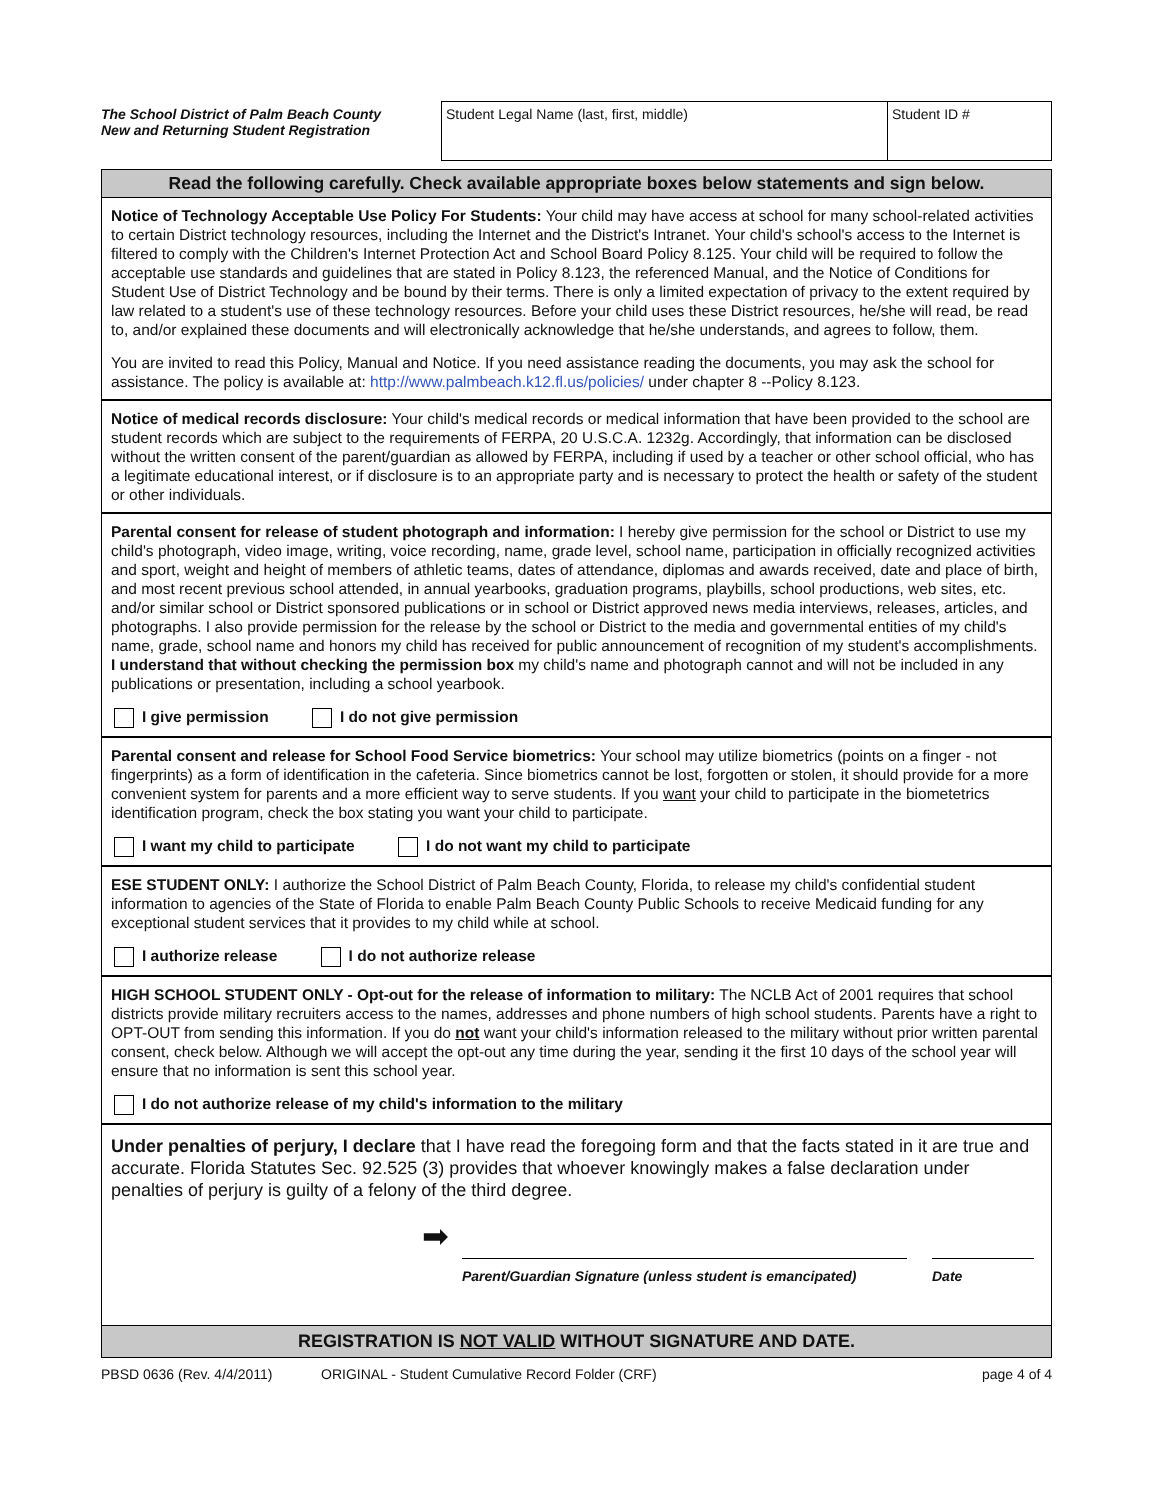The School District of Palm Beach County
New and Returning Student Registration
Student Legal Name (last, first, middle)
Student ID #
Read the following carefully. Check available appropriate boxes below statements and sign below.
Notice of Technology Acceptable Use Policy For Students: Your child may have access at school for many school-related activities to certain District technology resources, including the Internet and the District's Intranet. Your child's school's access to the Internet is filtered to comply with the Children's Internet Protection Act and School Board Policy 8.125. Your child will be required to follow the acceptable use standards and guidelines that are stated in Policy 8.123, the referenced Manual, and the Notice of Conditions for Student Use of District Technology and be bound by their terms. There is only a limited expectation of privacy to the extent required by law related to a student's use of these technology resources. Before your child uses these District resources, he/she will read, be read to, and/or explained these documents and will electronically acknowledge that he/she understands, and agrees to follow, them.
You are invited to read this Policy, Manual and Notice. If you need assistance reading the documents, you may ask the school for assistance. The policy is available at: http://www.palmbeach.k12.fl.us/policies/ under chapter 8 --Policy 8.123.
Notice of medical records disclosure: Your child's medical records or medical information that have been provided to the school are student records which are subject to the requirements of FERPA, 20 U.S.C.A. 1232g. Accordingly, that information can be disclosed without the written consent of the parent/guardian as allowed by FERPA, including if used by a teacher or other school official, who has a legitimate educational interest, or if disclosure is to an appropriate party and is necessary to protect the health or safety of the student or other individuals.
Parental consent for release of student photograph and information: I hereby give permission for the school or District to use my child's photograph, video image, writing, voice recording, name, grade level, school name, participation in officially recognized activities and sport, weight and height of members of athletic teams, dates of attendance, diplomas and awards received, date and place of birth, and most recent previous school attended, in annual yearbooks, graduation programs, playbills, school productions, web sites, etc. and/or similar school or District sponsored publications or in school or District approved news media interviews, releases, articles, and photographs. I also provide permission for the release by the school or District to the media and governmental entities of my child's name, grade, school name and honors my child has received for public announcement of recognition of my student's accomplishments. I understand that without checking the permission box my child's name and photograph cannot and will not be included in any publications or presentation, including a school yearbook.
I give permission I do not give permission
Parental consent and release for School Food Service biometrics: Your school may utilize biometrics (points on a finger - not fingerprints) as a form of identification in the cafeteria. Since biometrics cannot be lost, forgotten or stolen, it should provide for a more convenient system for parents and a more efficient way to serve students. If you want your child to participate in the biometetrics identification program, check the box stating you want your child to participate.
I want my child to participate I do not want my child to participate
ESE STUDENT ONLY: I authorize the School District of Palm Beach County, Florida, to release my child's confidential student information to agencies of the State of Florida to enable Palm Beach County Public Schools to receive Medicaid funding for any exceptional student services that it provides to my child while at school.
I authorize release I do not authorize release
HIGH SCHOOL STUDENT ONLY - Opt-out for the release of information to military: The NCLB Act of 2001 requires that school districts provide military recruiters access to the names, addresses and phone numbers of high school students. Parents have a right to OPT-OUT from sending this information. If you do not want your child's information released to the military without prior written parental consent, check below. Although we will accept the opt-out any time during the year, sending it the first 10 days of the school year will ensure that no information is sent this school year.
I do not authorize release of my child's information to the military
Under penalties of perjury, I declare that I have read the foregoing form and that the facts stated in it are true and accurate. Florida Statutes Sec. 92.525 (3) provides that whoever knowingly makes a false declaration under penalties of perjury is guilty of a felony of the third degree.
➡
Parent/Guardian Signature (unless student is emancipated) Date
REGISTRATION IS NOT VALID WITHOUT SIGNATURE AND DATE.
PBSD 0636 (Rev. 4/4/2011) ORIGINAL - Student Cumulative Record Folder (CRF) page 4 of 4